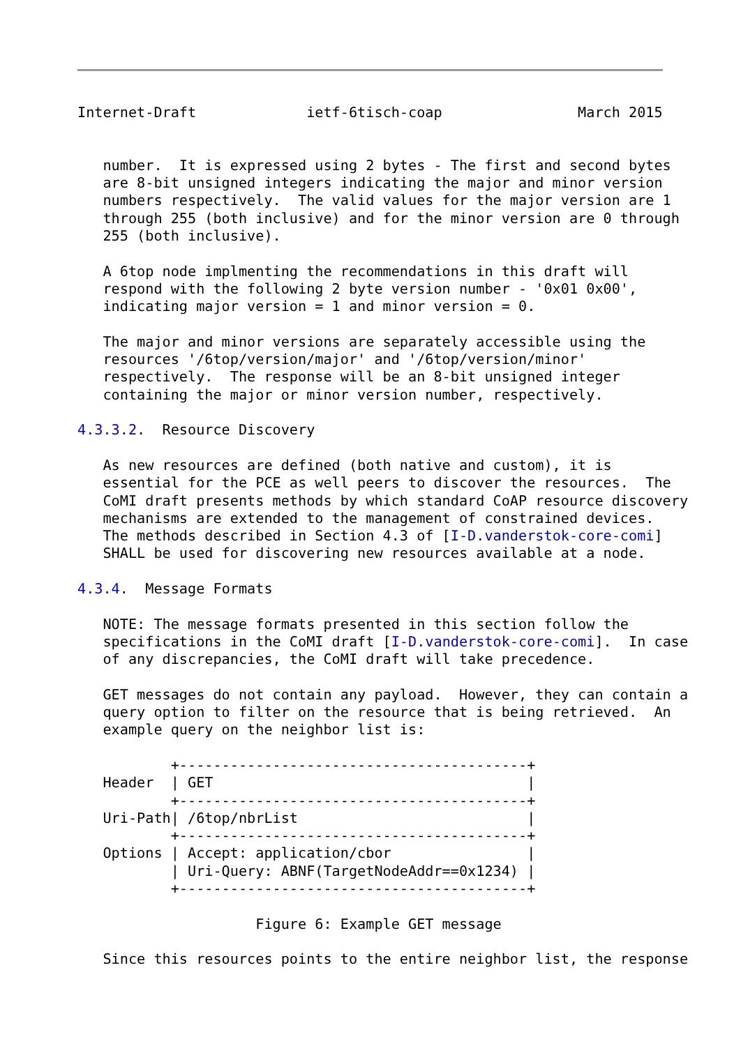Internet-Draft             ietf-6tisch-coap                March 2015


   number.  It is expressed using 2 bytes - The first and second bytes
   are 8-bit unsigned integers indicating the major and minor version
   numbers respectively.  The valid values for the major version are 1
   through 255 (both inclusive) and for the minor version are 0 through
   255 (both inclusive).

   A 6top node implmenting the recommendations in this draft will
   respond with the following 2 byte version number - '0x01 0x00',
   indicating major version = 1 and minor version = 0.

   The major and minor versions are separately accessible using the
   resources '/6top/version/major' and '/6top/version/minor'
   respectively.  The response will be an 8-bit unsigned integer
   containing the major or minor version number, respectively.

4.3.3.2.  Resource Discovery

   As new resources are defined (both native and custom), it is
   essential for the PCE as well peers to discover the resources.  The
   CoMI draft presents methods by which standard CoAP resource discovery
   mechanisms are extended to the management of constrained devices.
   The methods described in Section 4.3 of [I-D.vanderstok-core-comi]
   SHALL be used for discovering new resources available at a node.

4.3.4.  Message Formats

   NOTE: The message formats presented in this section follow the
   specifications in the CoMI draft [I-D.vanderstok-core-comi].  In case
   of any discrepancies, the CoMI draft will take precedence.

   GET messages do not contain any payload.  However, they can contain a
   query option to filter on the resource that is being retrieved.  An
   example query on the neighbor list is:

           +-----------------------------------------+
   Header  | GET                                     |
           +-----------------------------------------+
   Uri-Path| /6top/nbrList                           |
           +-----------------------------------------+
   Options | Accept: application/cbor                |
           | Uri-Query: ABNF(TargetNodeAddr==0x1234) |
           +-----------------------------------------+

                     Figure 6: Example GET message

   Since this resources points to the entire neighbor list, the response